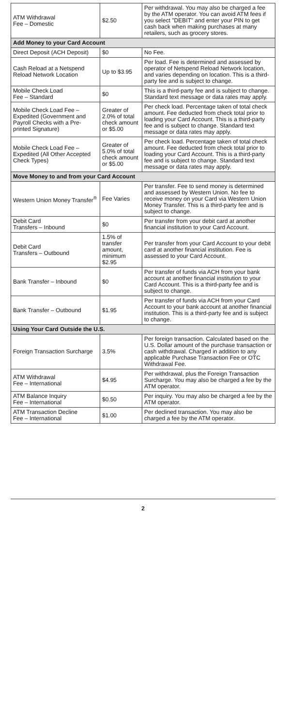| ATM Withdrawal Fee – Domestic | $2.50 | Per withdrawal. You may also be charged a fee by the ATM operator. You can avoid ATM fees if you select "DEBIT" and enter your PIN to get cash back when making purchases at many retailers, such as grocery stores. |
| Add Money to your Card Account | | |
| Direct Deposit (ACH Deposit) | $0 | No Fee. |
| Cash Reload at a Netspend Reload Network Location | Up to $3.95 | Per load. Fee is determined and assessed by operator of Netspend Reload Network location, and varies depending on location. This is a third-party fee and is subject to change. |
| Mobile Check Load Fee – Standard | $0 | This is a third-party fee and is subject to change. Standard text message or data rates may apply. |
| Mobile Check Load Fee – Expedited (Government and Payroll Checks with a Pre-printed Signature) | Greater of 2.0% of total check amount or $5.00 | Per check load. Percentage taken of total check amount. Fee deducted from check total prior to loading your Card Account. This is a third-party fee and is subject to change. Standard text message or data rates may apply. |
| Mobile Check Load Fee – Expedited (All Other Accepted Check Types) | Greater of 5.0% of total check amount or $5.00 | Per check load. Percentage taken of total check amount. Fee deducted from check total prior to loading your Card Account. This is a third-party fee and is subject to change. Standard text message or data rates may apply. |
| Move Money to and from your Card Account | | |
| Western Union Money Transfer<sup>®</sup> | Fee Varies | Per transfer. Fee to send money is determined and assessed by Western Union. No fee to receive money on your Card via Western Union Money Transfer. This is a third-party fee and is subject to change. |
| Debit Card Transfers – Inbound | $0 | Per transfer from your debit card at another financial institution to your Card Account. |
| Debit Card Transfers – Outbound | 1.5% of transfer amount, minimum $2.95 | Per transfer from your Card Account to your debit card at another financial institution. Fee is assessed to your Card Account. |
| Bank Transfer – Inbound | $0 | Per transfer of funds via ACH from your bank account at another financial institution to your Card Account. This is a third-party fee and is subject to change. |
| Bank Transfer – Outbound | $1.95 | Per transfer of funds via ACH from your Card Account to your bank account at another financial institution. This is a third-party fee and is subject to change. |
| Using Your Card Outside the U.S. | | |
| Foreign Transaction Surcharge | 3.5% | Per foreign transaction. Calculated based on the U.S. Dollar amount of the purchase transaction or cash withdrawal. Charged in addition to any applicable Purchase Transaction Fee or OTC Withdrawal Fee. |
| ATM Withdrawal Fee – International | $4.95 | Per withdrawal, plus the Foreign Transaction Surcharge. You may also be charged a fee by the ATM operator. |
| ATM Balance Inquiry Fee – International | $0.50 | Per inquiry. You may also be charged a fee by the ATM operator. |
| ATM Transaction Decline Fee – International | $1.00 | Per declined transaction. You may also be charged a fee by the ATM operator. |
2